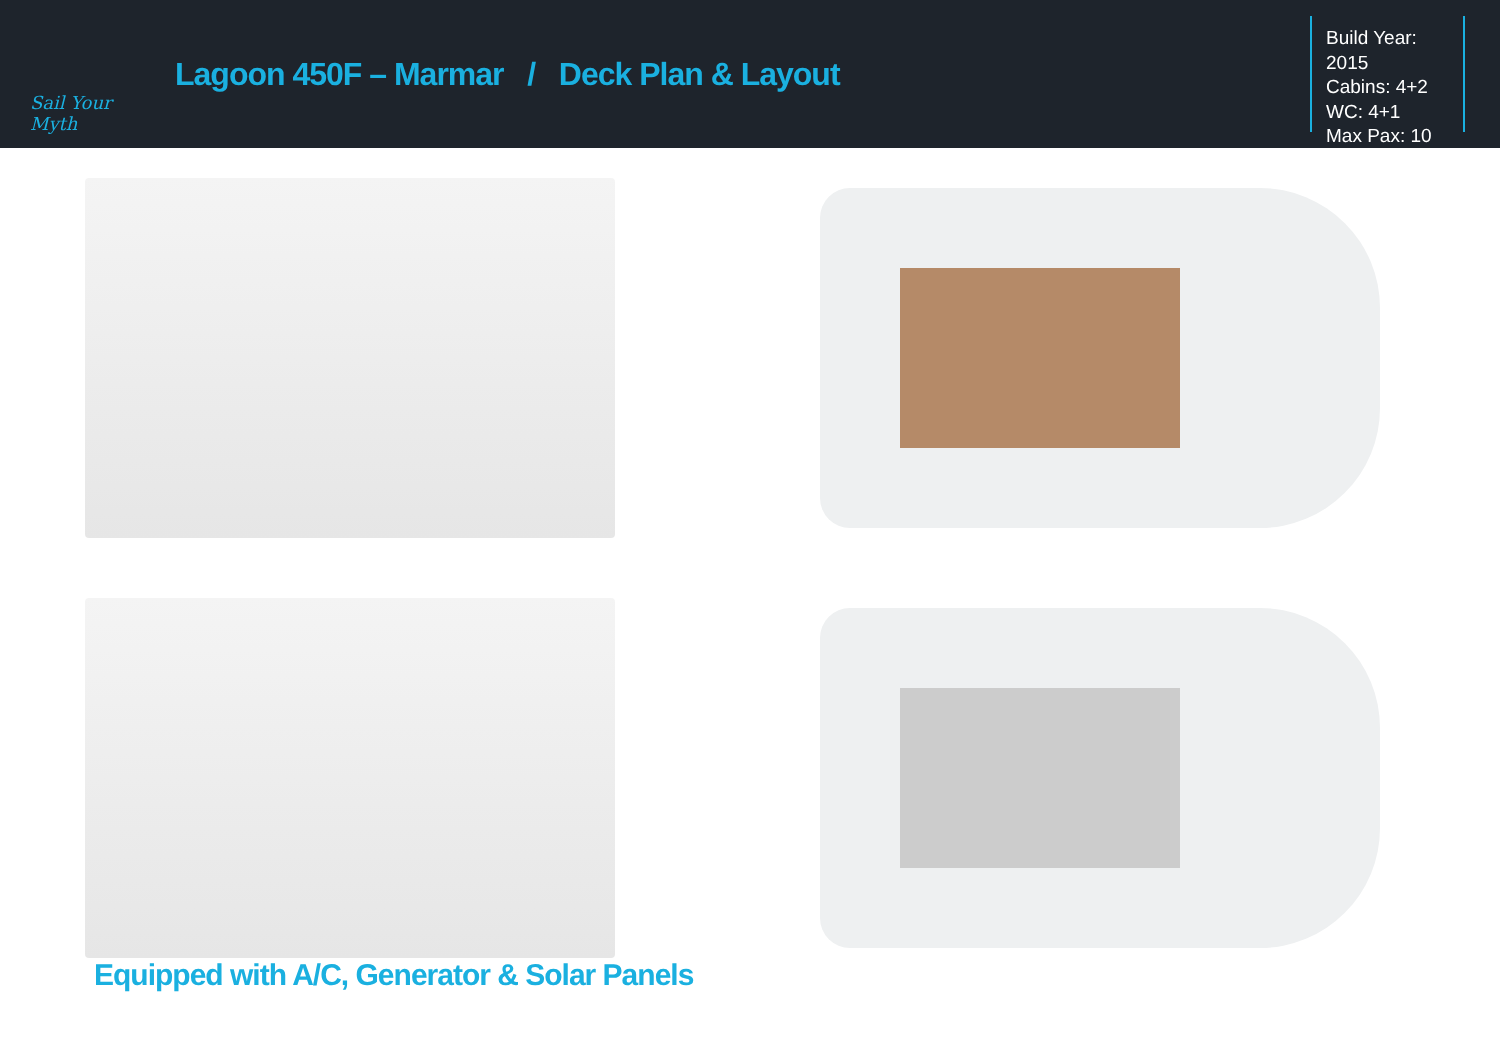Sail Your Myth
Lagoon 450F – Marmar / Deck Plan & Layout
Build Year: 2015
Cabins: 4+2
WC: 4+1
Max Pax: 10
Equipped with A/C, Generator & Solar Panels